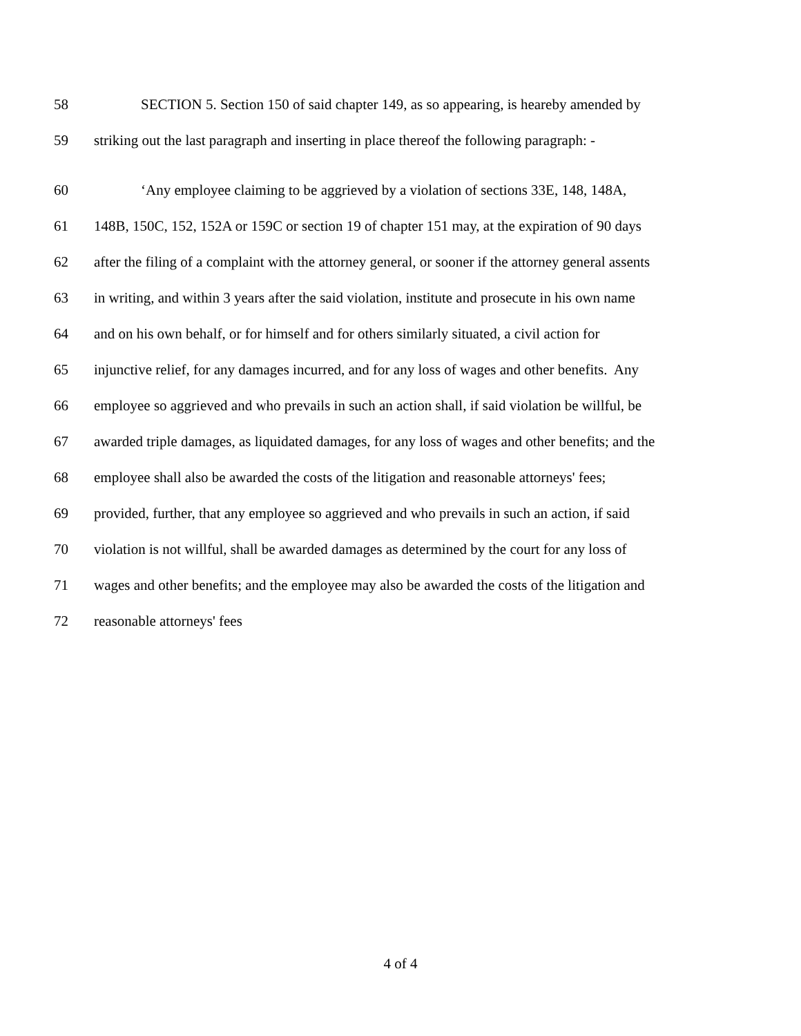58 SECTION 5. Section 150 of said chapter 149, as so appearing, is heareby amended by
59 striking out the last paragraph and inserting in place thereof the following paragraph: -
60 ‘Any employee claiming to be aggrieved by a violation of sections 33E, 148, 148A,
61 148B, 150C, 152, 152A or 159C or section 19 of chapter 151 may, at the expiration of 90 days
62 after the filing of a complaint with the attorney general, or sooner if the attorney general assents
63 in writing, and within 3 years after the said violation, institute and prosecute in his own name
64 and on his own behalf, or for himself and for others similarly situated, a civil action for
65 injunctive relief, for any damages incurred, and for any loss of wages and other benefits. Any
66 employee so aggrieved and who prevails in such an action shall, if said violation be willful, be
67 awarded triple damages, as liquidated damages, for any loss of wages and other benefits; and the
68 employee shall also be awarded the costs of the litigation and reasonable attorneys' fees;
69 provided, further, that any employee so aggrieved and who prevails in such an action, if said
70 violation is not willful, shall be awarded damages as determined by the court for any loss of
71 wages and other benefits; and the employee may also be awarded the costs of the litigation and
72 reasonable attorneys' fees
4 of 4